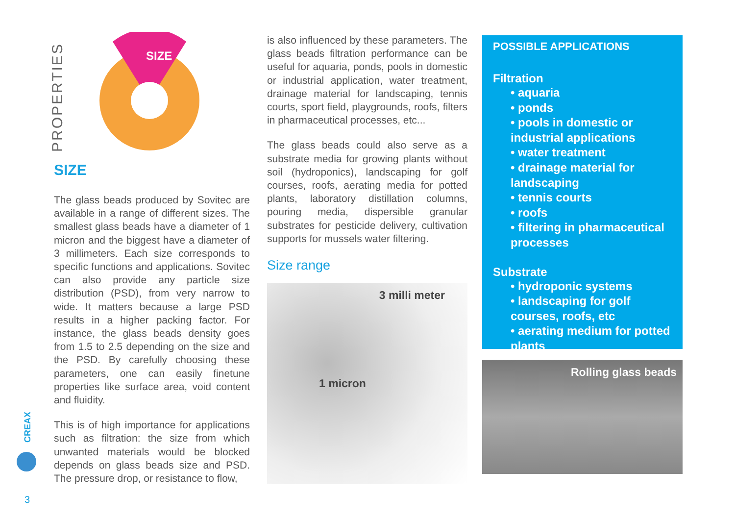PROPERTIES
SIZE
SIZE
The glass beads produced by Sovitec are available in a range of different sizes. The smallest glass beads have a diameter of 1 micron and the biggest have a diameter of 3 millimeters. Each size corresponds to specific functions and applications. Sovitec can also provide any particle size distribution (PSD), from very narrow to wide. It matters because a large PSD results in a higher packing factor. For instance, the glass beads density goes from 1.5 to 2.5 depending on the size and the PSD. By carefully choosing these parameters, one can easily finetune properties like surface area, void content and fluidity.
This is of high importance for applications such as filtration: the size from which unwanted materials would be blocked depends on glass beads size and PSD. The pressure drop, or resistance to flow,
is also influenced by these parameters. The glass beads filtration performance can be useful for aquaria, ponds, pools in domestic or industrial application, water treatment, drainage material for landscaping, tennis courts, sport field, playgrounds, roofs, filters in pharmaceutical processes, etc...
The glass beads could also serve as a substrate media for growing plants without soil (hydroponics), landscaping for golf courses, roofs, aerating media for potted plants, laboratory distillation columns, pouring media, dispersible granular substrates for pesticide delivery, cultivation supports for mussels water filtering.
Size range
3 milli meter
1 micron
POSSIBLE APPLICATIONS
Filtration
• aquaria
• ponds
• pools in domestic or industrial applications
• water treatment
• drainage material for landscaping
• tennis courts
• roofs
• filtering in pharmaceutical processes
Substrate
• hydroponic systems
• landscaping for golf courses, roofs, etc
• aerating medium for potted plants
Rolling glass beads
CREAX
3